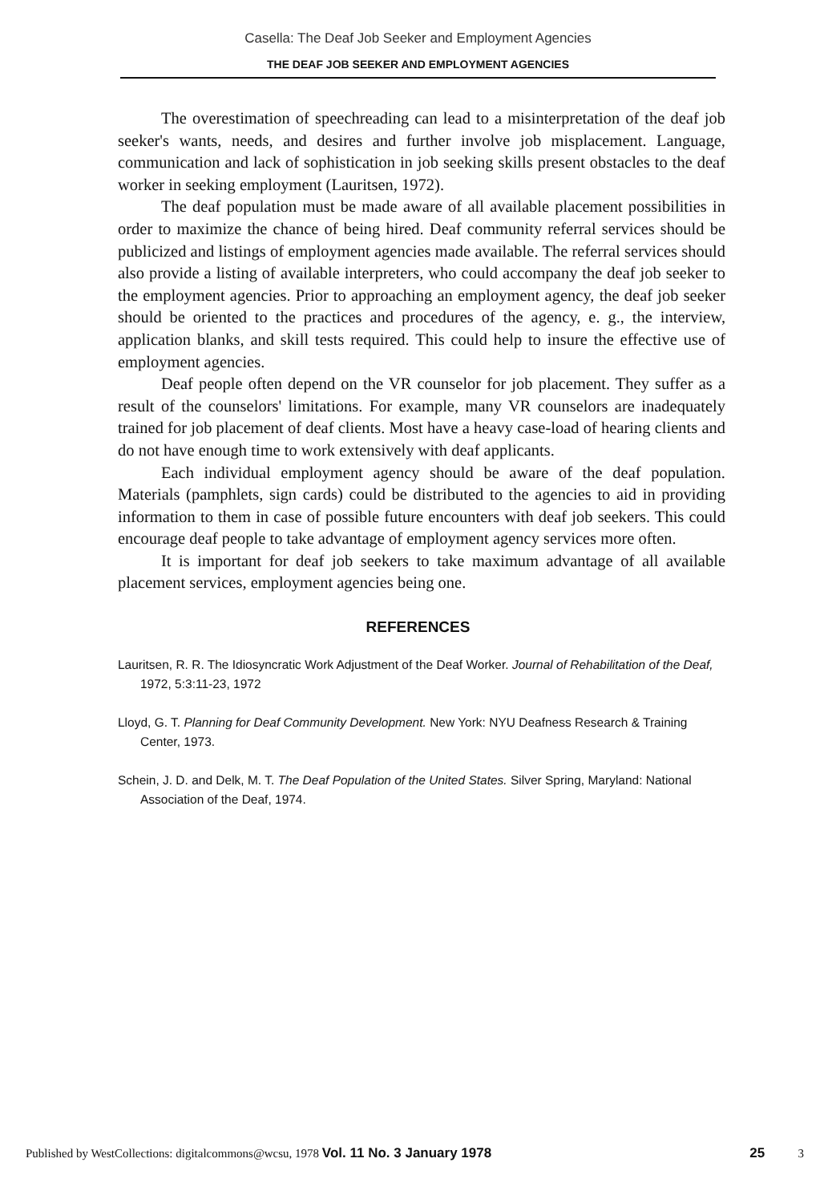Casella: The Deaf Job Seeker and Employment Agencies
THE DEAF JOB SEEKER AND EMPLOYMENT AGENCIES
The overestimation of speechreading can lead to a misinterpretation of the deaf job seeker's wants, needs, and desires and further involve job misplacement. Language, communication and lack of sophistication in job seeking skills present obstacles to the deaf worker in seeking employment (Lauritsen, 1972).
The deaf population must be made aware of all available placement possibilities in order to maximize the chance of being hired. Deaf community referral services should be publicized and listings of employment agencies made available. The referral services should also provide a listing of available interpreters, who could accompany the deaf job seeker to the employment agencies. Prior to approaching an employment agency, the deaf job seeker should be oriented to the practices and procedures of the agency, e. g., the interview, application blanks, and skill tests required. This could help to insure the effective use of employment agencies.
Deaf people often depend on the VR counselor for job placement. They suffer as a result of the counselors' limitations. For example, many VR counselors are inadequately trained for job placement of deaf clients. Most have a heavy case-load of hearing clients and do not have enough time to work extensively with deaf applicants.
Each individual employment agency should be aware of the deaf population. Materials (pamphlets, sign cards) could be distributed to the agencies to aid in providing information to them in case of possible future encounters with deaf job seekers. This could encourage deaf people to take advantage of employment agency services more often.
It is important for deaf job seekers to take maximum advantage of all available placement services, employment agencies being one.
REFERENCES
Lauritsen, R. R. The Idiosyncratic Work Adjustment of the Deaf Worker. Journal of Rehabilitation of the Deaf, 1972, 5:3:11-23, 1972
Lloyd, G. T. Planning for Deaf Community Development. New York: NYU Deafness Research & Training Center, 1973.
Schein, J. D. and Delk, M. T. The Deaf Population of the United States. Silver Spring, Maryland: National Association of the Deaf, 1974.
Published by WestCollections: digitalcommons@wcsu, 1978 Vol. 11 No. 3 January 1978 25 3